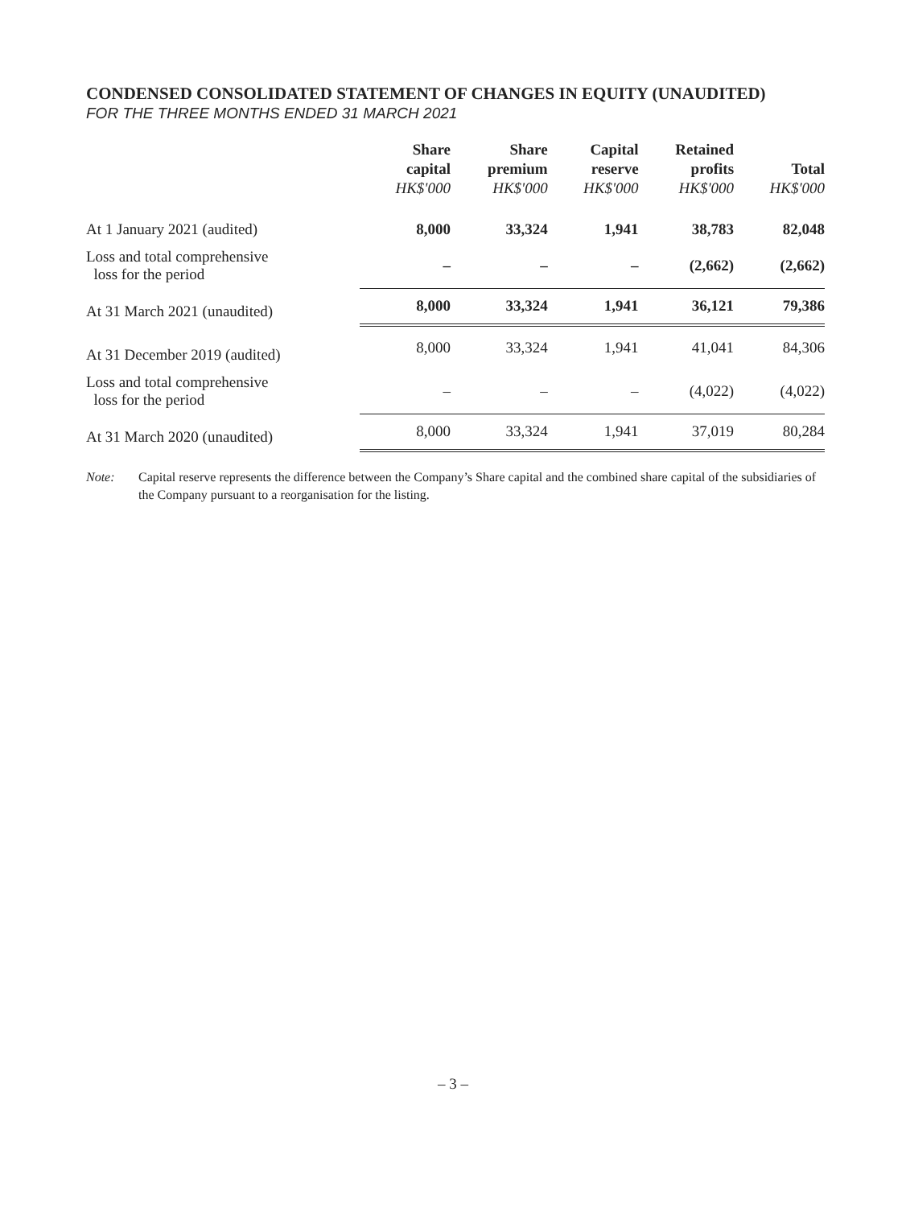CONDENSED CONSOLIDATED STATEMENT OF CHANGES IN EQUITY (UNAUDITED)
FOR THE THREE MONTHS ENDED 31 MARCH 2021
| | Share capital HK$'000 | Share premium HK$'000 | Capital reserve HK$'000 | Retained profits HK$'000 | Total HK$'000 |
| --- | --- | --- | --- | --- | --- |
| At 1 January 2021 (audited) | 8,000 | 33,324 | 1,941 | 38,783 | 82,048 |
| Loss and total comprehensive loss for the period | – | – | – | (2,662) | (2,662) |
| At 31 March 2021 (unaudited) | 8,000 | 33,324 | 1,941 | 36,121 | 79,386 |
| At 31 December 2019 (audited) | 8,000 | 33,324 | 1,941 | 41,041 | 84,306 |
| Loss and total comprehensive loss for the period | – | – | – | (4,022) | (4,022) |
| At 31 March 2020 (unaudited) | 8,000 | 33,324 | 1,941 | 37,019 | 80,284 |
Note: Capital reserve represents the difference between the Company’s Share capital and the combined share capital of the subsidiaries of the Company pursuant to a reorganisation for the listing.
– 3 –